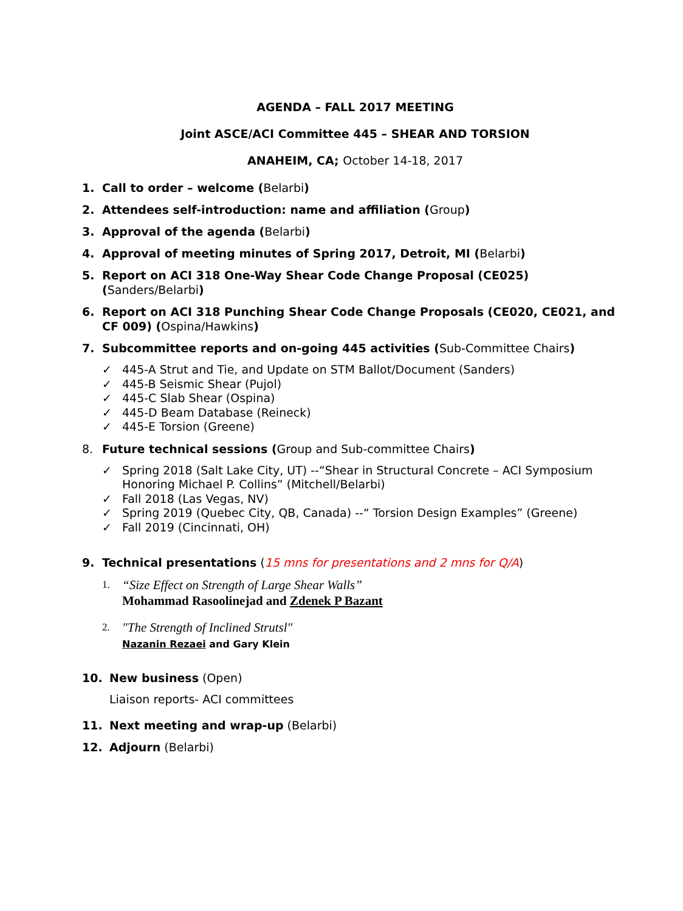AGENDA – FALL 2017 MEETING
Joint ASCE/ACI Committee 445 – SHEAR AND TORSION
ANAHEIM, CA; October 14-18, 2017
1. Call to order – welcome (Belarbi)
2. Attendees self-introduction: name and affiliation (Group)
3. Approval of the agenda (Belarbi)
4. Approval of meeting minutes of Spring 2017, Detroit, MI (Belarbi)
5. Report on ACI 318 One-Way Shear Code Change Proposal (CE025) (Sanders/Belarbi)
6. Report on ACI 318 Punching Shear Code Change Proposals (CE020, CE021, and CF 009) (Ospina/Hawkins)
7. Subcommittee reports and on-going 445 activities (Sub-Committee Chairs)
✓ 445-A Strut and Tie, and Update on STM Ballot/Document (Sanders)
✓ 445-B Seismic Shear (Pujol)
✓ 445-C Slab Shear (Ospina)
✓ 445-D Beam Database (Reineck)
✓ 445-E Torsion (Greene)
8. Future technical sessions (Group and Sub-committee Chairs)
✓ Spring 2018 (Salt Lake City, UT) --“Shear in Structural Concrete – ACI Symposium Honoring Michael P. Collins” (Mitchell/Belarbi)
✓ Fall 2018 (Las Vegas, NV)
✓ Spring 2019 (Quebec City, QB, Canada) --“ Torsion Design Examples” (Greene)
✓ Fall 2019 (Cincinnati, OH)
9. Technical presentations (15 mns for presentations and 2 mns for Q/A)
1.
“Size Effect on Strength of Large Shear Walls”
Mohammad Rasoolinejad and Zdenek P Bazant
2.
″The Strength of Inclined Strutsl″
Nazanin Rezaei and Gary Klein
10. New business (Open)
Liaison reports- ACI committees
11. Next meeting and wrap-up (Belarbi)
12. Adjourn (Belarbi)